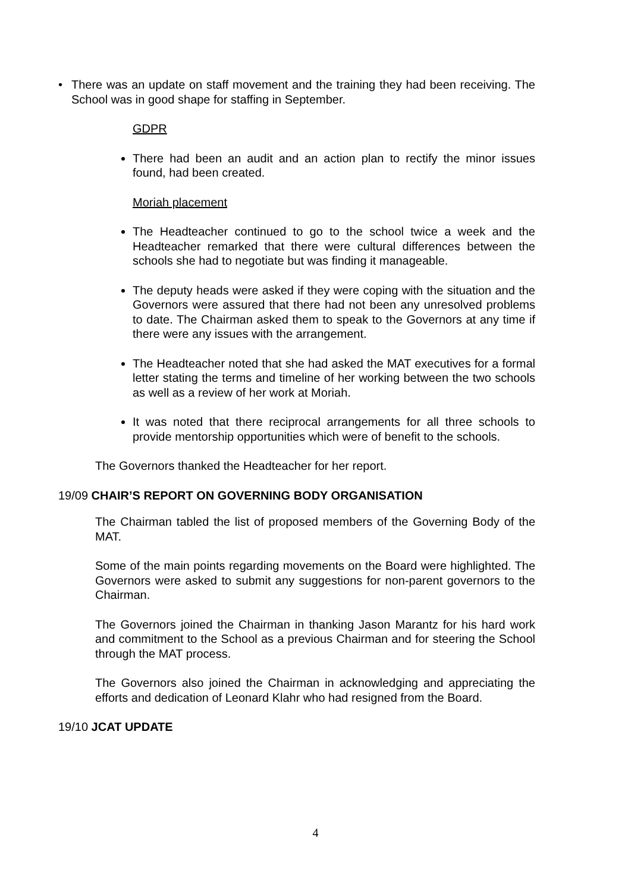• There was an update on staff movement and the training they had been receiving. The School was in good shape for staffing in September.
GDPR
There had been an audit and an action plan to rectify the minor issues found, had been created.
Moriah placement
The Headteacher continued to go to the school twice a week and the Headteacher remarked that there were cultural differences between the schools she had to negotiate but was finding it manageable.
The deputy heads were asked if they were coping with the situation and the Governors were assured that there had not been any unresolved problems to date. The Chairman asked them to speak to the Governors at any time if there were any issues with the arrangement.
The Headteacher noted that she had asked the MAT executives for a formal letter stating the terms and timeline of her working between the two schools as well as a review of her work at Moriah.
It was noted that there reciprocal arrangements for all three schools to provide mentorship opportunities which were of benefit to the schools.
The Governors thanked the Headteacher for her report.
19/09 CHAIR’S REPORT ON GOVERNING BODY ORGANISATION
The Chairman tabled the list of proposed members of the Governing Body of the MAT.
Some of the main points regarding movements on the Board were highlighted. The Governors were asked to submit any suggestions for non-parent governors to the Chairman.
The Governors joined the Chairman in thanking Jason Marantz for his hard work and commitment to the School as a previous Chairman and for steering the School through the MAT process.
The Governors also joined the Chairman in acknowledging and appreciating the efforts and dedication of Leonard Klahr who had resigned from the Board.
19/10 JCAT UPDATE
4